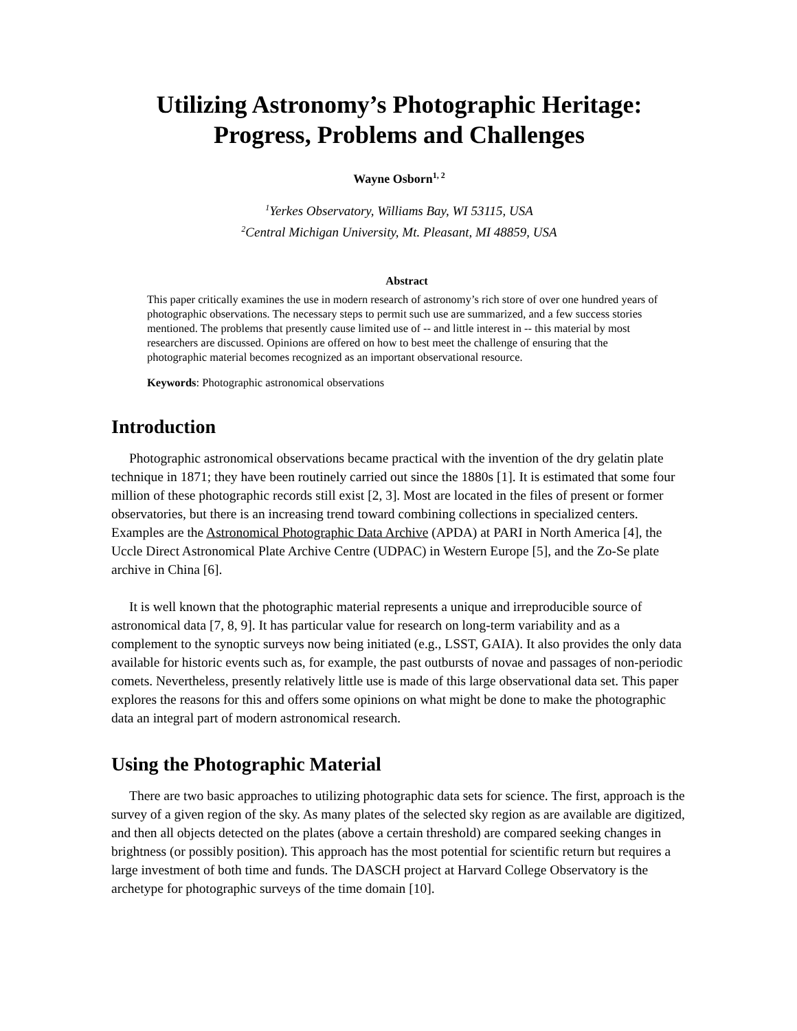Utilizing Astronomy’s Photographic Heritage:
Progress, Problems and Challenges
Wayne Osborn<sup>1, 2</sup>
<sup>1</sup> Yerkes Observatory, Williams Bay, WI 53115, USA
<sup>2</sup> Central Michigan University, Mt. Pleasant, MI 48859, USA
Abstract
This paper critically examines the use in modern research of astronomy’s rich store of over one hundred years of photographic observations. The necessary steps to permit such use are summarized, and a few success stories mentioned. The problems that presently cause limited use of -- and little interest in -- this material by most researchers are discussed. Opinions are offered on how to best meet the challenge of ensuring that the photographic material becomes recognized as an important observational resource.
Keywords: Photographic astronomical observations
Introduction
Photographic astronomical observations became practical with the invention of the dry gelatin plate technique in 1871; they have been routinely carried out since the 1880s [1]. It is estimated that some four million of these photographic records still exist [2, 3]. Most are located in the files of present or former observatories, but there is an increasing trend toward combining collections in specialized centers. Examples are the Astronomical Photographic Data Archive (APDA) at PARI in North America [4], the Uccle Direct Astronomical Plate Archive Centre (UDPAC) in Western Europe [5], and the Zo-Se plate archive in China [6].
It is well known that the photographic material represents a unique and irreproducible source of astronomical data [7, 8, 9]. It has particular value for research on long-term variability and as a complement to the synoptic surveys now being initiated (e.g., LSST, GAIA). It also provides the only data available for historic events such as, for example, the past outbursts of novae and passages of non-periodic comets. Nevertheless, presently relatively little use is made of this large observational data set. This paper explores the reasons for this and offers some opinions on what might be done to make the photographic data an integral part of modern astronomical research.
Using the Photographic Material
There are two basic approaches to utilizing photographic data sets for science. The first, approach is the survey of a given region of the sky. As many plates of the selected sky region as are available are digitized, and then all objects detected on the plates (above a certain threshold) are compared seeking changes in brightness (or possibly position). This approach has the most potential for scientific return but requires a large investment of both time and funds. The DASCH project at Harvard College Observatory is the archetype for photographic surveys of the time domain [10].